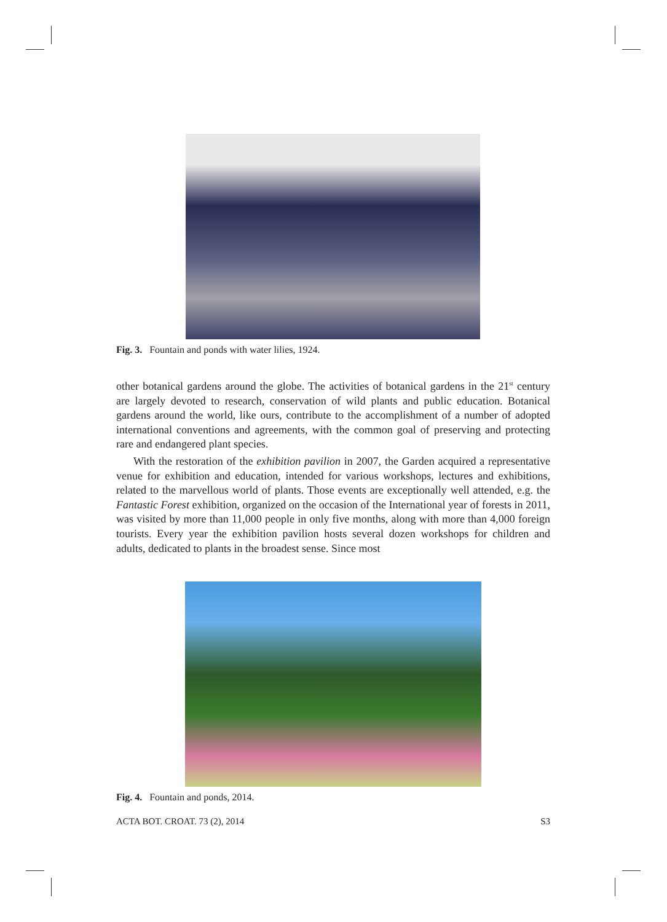Fig. 3. Fountain and ponds with water lilies, 1924.
other botanical gardens around the globe. The activities of botanical gardens in the 21<sup>st</sup> century are largely devoted to research, conservation of wild plants and public education. Botanical gardens around the world, like ours, contribute to the accomplishment of a number of adopted international conventions and agreements, with the common goal of preserving and protecting rare and endangered plant species.
With the restoration of the exhibition pavilion in 2007, the Garden acquired a representative venue for exhibition and education, intended for various workshops, lectures and exhibitions, related to the marvellous world of plants. Those events are exceptionally well attended, e.g. the Fantastic Forest exhibition, organized on the occasion of the International year of forests in 2011, was visited by more than 11,000 people in only five months, along with more than 4,000 foreign tourists. Every year the exhibition pavilion hosts several dozen workshops for children and adults, dedicated to plants in the broadest sense. Since most
Fig. 4. Fountain and ponds, 2014.
ACTA BOT. CROAT. 73 (2), 2014 S3